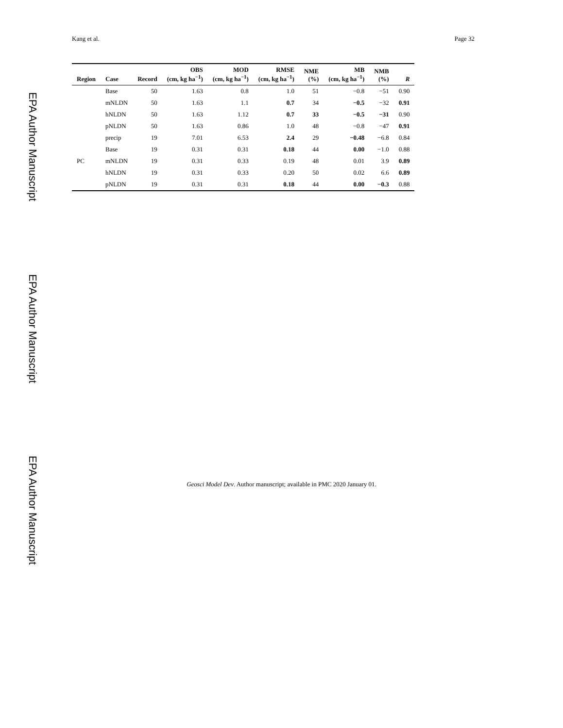EPA Author Manuscript
EPA Author Manuscript
EPA Author Manuscript
Kang et al. Page 32
| Region | Case | Record | OBS (cm, kg ha<sup>−1</sup>) | MOD (cm, kg ha<sup>−1</sup>) | RMSE (cm, kg ha<sup>−1</sup>) | NME (%) | MB (cm, kg ha<sup>−1</sup>) | NMB (%) | R |
| --- | --- | --- | --- | --- | --- | --- | --- | --- | --- |
| | Base | 50 | 1.63 | 0.8 | 1.0 | 51 | −0.8 | −51 | 0.90 |
| | mNLDN | 50 | 1.63 | 1.1 | 0.7 | 34 | −0.5 | −32 | 0.91 |
| | hNLDN | 50 | 1.63 | 1.12 | 0.7 | 33 | −0.5 | −31 | 0.90 |
| | pNLDN | 50 | 1.63 | 0.86 | 1.0 | 48 | −0.8 | −47 | 0.91 |
| | precip | 19 | 7.01 | 6.53 | 2.4 | 29 | −0.48 | −6.8 | 0.84 |
| | Base | 19 | 0.31 | 0.31 | 0.18 | 44 | 0.00 | −1.0 | 0.88 |
| PC | mNLDN | 19 | 0.31 | 0.33 | 0.19 | 48 | 0.01 | 3.9 | 0.89 |
| | hNLDN | 19 | 0.31 | 0.33 | 0.20 | 50 | 0.02 | 6.6 | 0.89 |
| | pNLDN | 19 | 0.31 | 0.31 | 0.18 | 44 | 0.00 | −0.3 | 0.88 |
Geosci Model Dev. Author manuscript; available in PMC 2020 January 01.